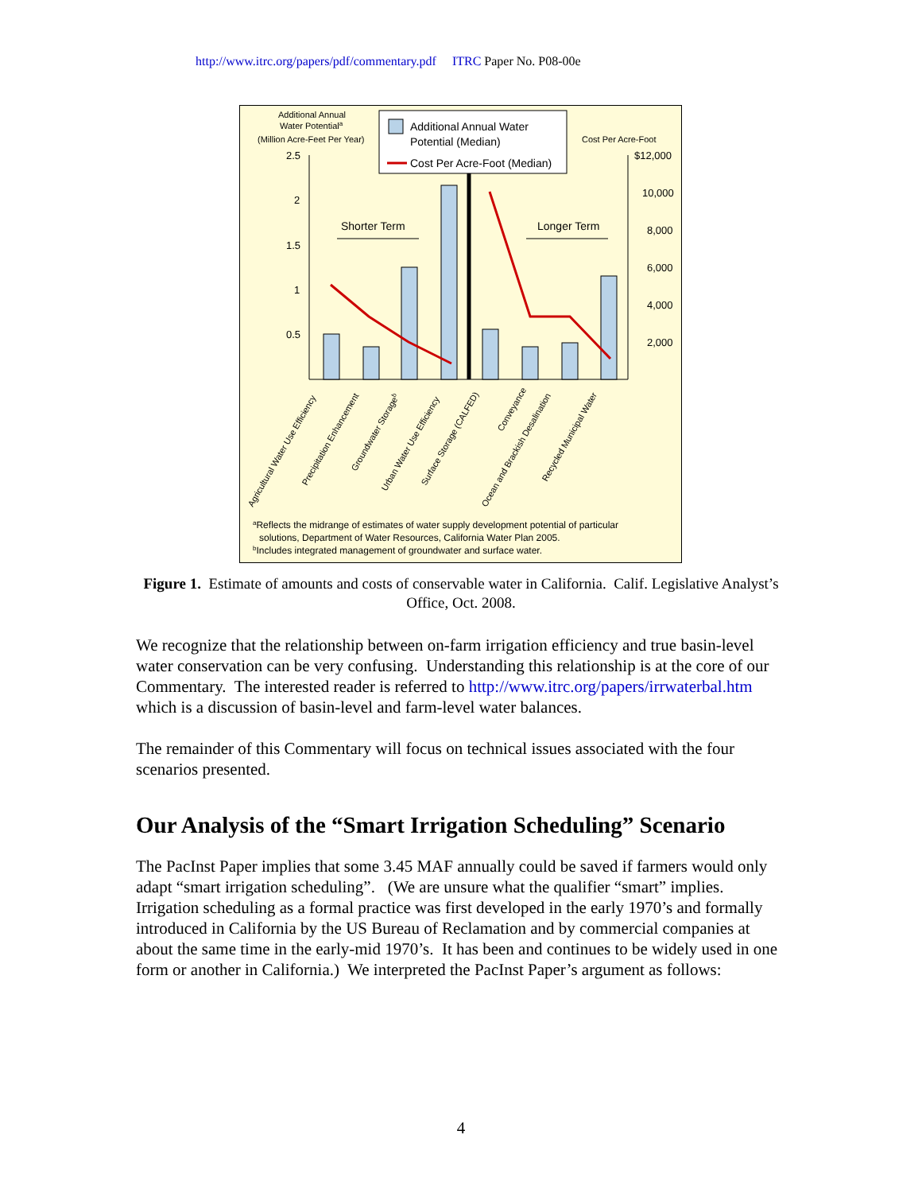http://www.itrc.org/papers/pdf/commentary.pdf ITRC Paper No. P08-00e
Additional Annual
Water Potentiala
(Million Acre-Feet Per Year)
Cost Per Acre-Foot
Additional Annual Water
Potential (Median)
Cost Per Acre-Foot (Median)
2.5
2
1.5
1
0.5
$12,000
10,000
8,000
6,000
4,000
2,000
Shorter Term
Longer Term
Agricultural Water Use Efficiency
Precipitation Enhancement
Groundwater Storageb
Urban Water Use Efficiency
Surface Storage (CALFED)
Conveyance
Ocean and Brackish Desalination
Recycled Municipal Water
aReflects the midrange of estimates of water supply development potential of particular
solutions, Department of Water Resources, California Water Plan 2005.
bIncludes integrated management of groundwater and surface water.
Figure 1. Estimate of amounts and costs of conservable water in California. Calif. Legislative Analyst’s Office, Oct. 2008.
We recognize that the relationship between on-farm irrigation efficiency and true basin-level water conservation can be very confusing. Understanding this relationship is at the core of our Commentary. The interested reader is referred to http://www.itrc.org/papers/irrwaterbal.htm which is a discussion of basin-level and farm-level water balances.
The remainder of this Commentary will focus on technical issues associated with the four scenarios presented.
Our Analysis of the “Smart Irrigation Scheduling” Scenario
The PacInst Paper implies that some 3.45 MAF annually could be saved if farmers would only adapt “smart irrigation scheduling”. (We are unsure what the qualifier “smart” implies. Irrigation scheduling as a formal practice was first developed in the early 1970’s and formally introduced in California by the US Bureau of Reclamation and by commercial companies at about the same time in the early-mid 1970’s. It has been and continues to be widely used in one form or another in California.) We interpreted the PacInst Paper’s argument as follows:
4